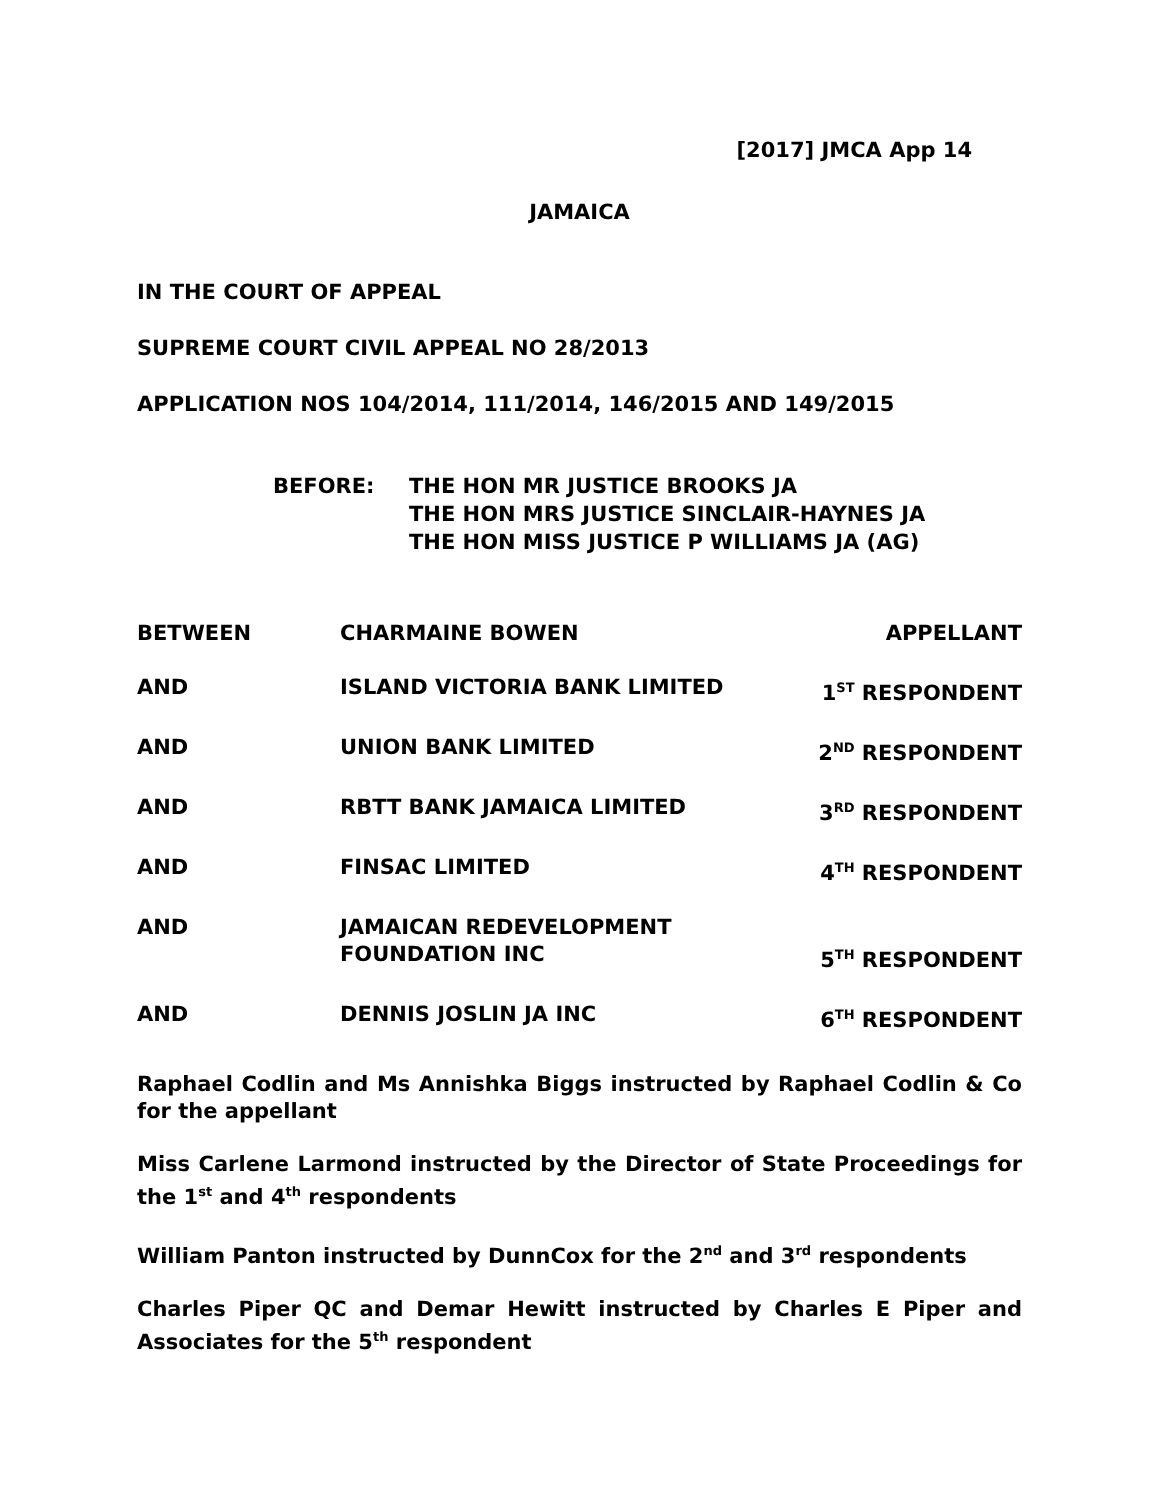[2017] JMCA App 14
JAMAICA
IN THE COURT OF APPEAL
SUPREME COURT CIVIL APPEAL NO 28/2013
APPLICATION NOS 104/2014, 111/2014, 146/2015 AND 149/2015
BEFORE: THE HON MR JUSTICE BROOKS JA
THE HON MRS JUSTICE SINCLAIR-HAYNES JA
THE HON MISS JUSTICE P WILLIAMS JA (AG)
| BETWEEN | CHARMAINE BOWEN | APPELLANT |
| AND | ISLAND VICTORIA BANK LIMITED | 1<sup>ST</sup> RESPONDENT |
| AND | UNION BANK LIMITED | 2<sup>ND</sup> RESPONDENT |
| AND | RBTT BANK JAMAICA LIMITED | 3<sup>RD</sup> RESPONDENT |
| AND | FINSAC LIMITED | 4<sup>TH</sup> RESPONDENT |
| AND | JAMAICAN REDEVELOPMENT FOUNDATION INC | 5<sup>TH</sup> RESPONDENT |
| AND | DENNIS JOSLIN JA INC | 6<sup>TH</sup> RESPONDENT |
Raphael Codlin and Ms Annishka Biggs instructed by Raphael Codlin & Co for the appellant
Miss Carlene Larmond instructed by the Director of State Proceedings for the 1<sup>st</sup> and 4<sup>th</sup> respondents
William Panton instructed by DunnCox for the 2<sup>nd</sup> and 3<sup>rd</sup> respondents
Charles Piper QC and Demar Hewitt instructed by Charles E Piper and Associates for the 5<sup>th</sup> respondent